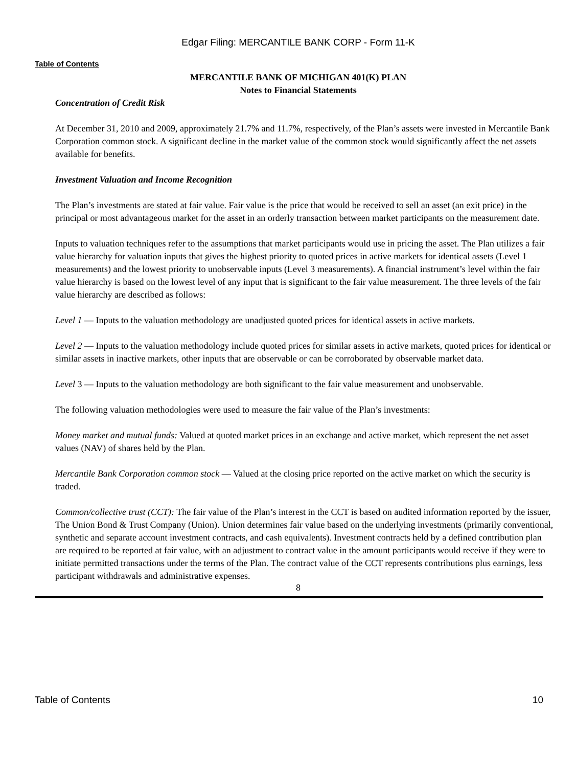Edgar Filing: MERCANTILE BANK CORP - Form 11-K
Table of Contents
MERCANTILE BANK OF MICHIGAN 401(K) PLAN
Notes to Financial Statements
Concentration of Credit Risk
At December 31, 2010 and 2009, approximately 21.7% and 11.7%, respectively, of the Plan’s assets were invested in Mercantile Bank Corporation common stock. A significant decline in the market value of the common stock would significantly affect the net assets available for benefits.
Investment Valuation and Income Recognition
The Plan’s investments are stated at fair value. Fair value is the price that would be received to sell an asset (an exit price) in the principal or most advantageous market for the asset in an orderly transaction between market participants on the measurement date.
Inputs to valuation techniques refer to the assumptions that market participants would use in pricing the asset. The Plan utilizes a fair value hierarchy for valuation inputs that gives the highest priority to quoted prices in active markets for identical assets (Level 1 measurements) and the lowest priority to unobservable inputs (Level 3 measurements). A financial instrument’s level within the fair value hierarchy is based on the lowest level of any input that is significant to the fair value measurement. The three levels of the fair value hierarchy are described as follows:
Level 1 — Inputs to the valuation methodology are unadjusted quoted prices for identical assets in active markets.
Level 2 — Inputs to the valuation methodology include quoted prices for similar assets in active markets, quoted prices for identical or similar assets in inactive markets, other inputs that are observable or can be corroborated by observable market data.
Level 3 — Inputs to the valuation methodology are both significant to the fair value measurement and unobservable.
The following valuation methodologies were used to measure the fair value of the Plan’s investments:
Money market and mutual funds: Valued at quoted market prices in an exchange and active market, which represent the net asset values (NAV) of shares held by the Plan.
Mercantile Bank Corporation common stock — Valued at the closing price reported on the active market on which the security is traded.
Common/collective trust (CCT): The fair value of the Plan’s interest in the CCT is based on audited information reported by the issuer, The Union Bond & Trust Company (Union). Union determines fair value based on the underlying investments (primarily conventional, synthetic and separate account investment contracts, and cash equivalents). Investment contracts held by a defined contribution plan are required to be reported at fair value, with an adjustment to contract value in the amount participants would receive if they were to initiate permitted transactions under the terms of the Plan. The contract value of the CCT represents contributions plus earnings, less participant withdrawals and administrative expenses.
8
Table of Contents 10